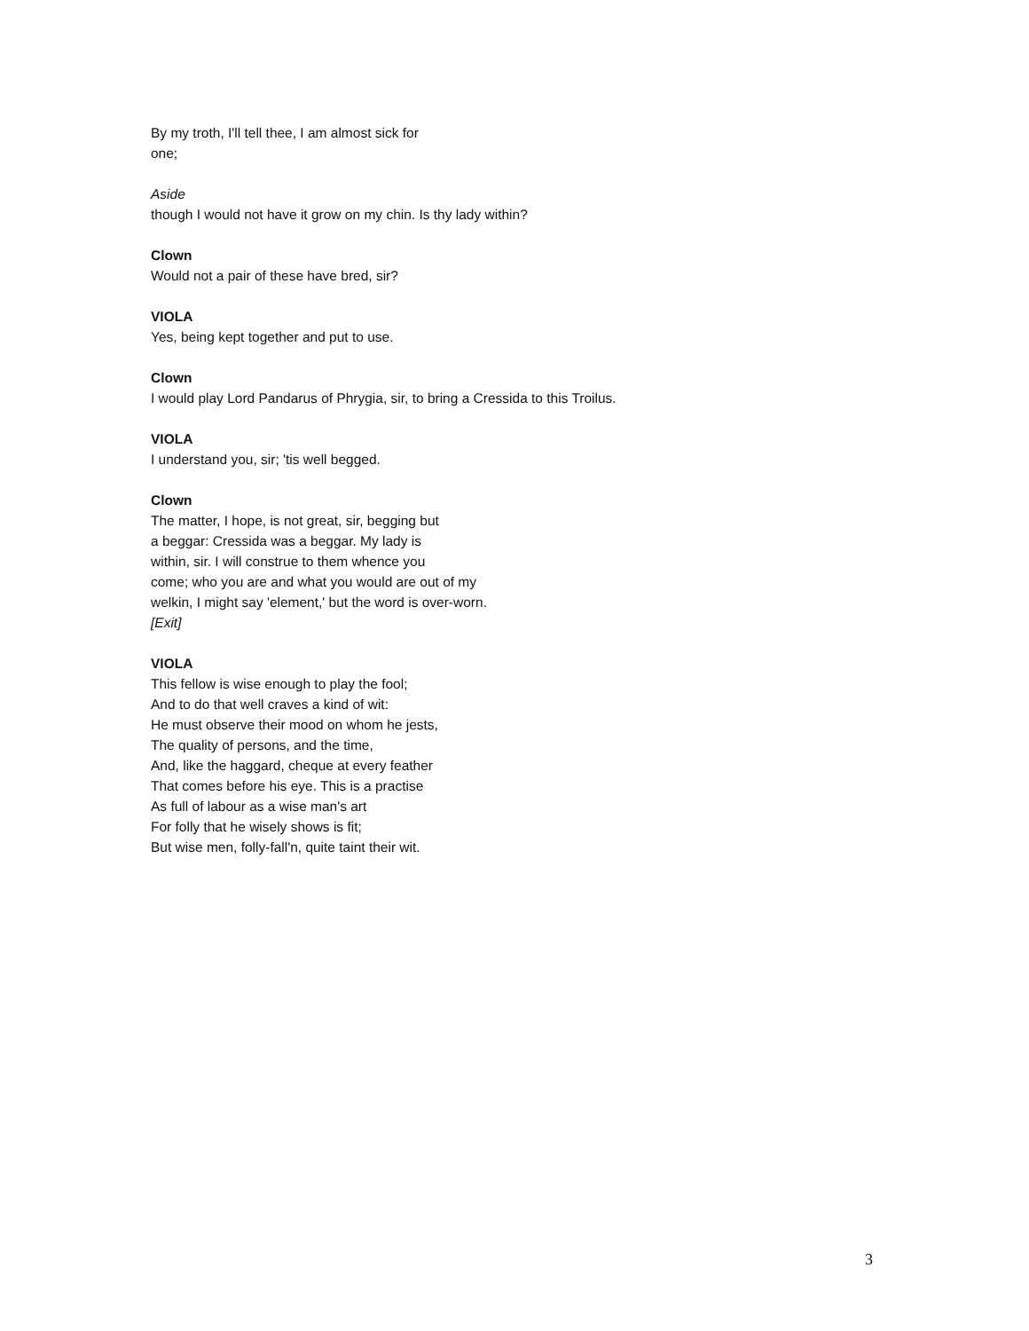By my troth, I'll tell thee, I am almost sick for
one;
Aside
though I would not have it grow on my chin. Is thy lady within?
Clown
Would not a pair of these have bred, sir?
VIOLA
Yes, being kept together and put to use.
Clown
I would play Lord Pandarus of Phrygia, sir, to bring a Cressida to this Troilus.
VIOLA
I understand you, sir; 'tis well begged.
Clown
The matter, I hope, is not great, sir, begging but
a beggar: Cressida was a beggar. My lady is
within, sir. I will construe to them whence you
come; who you are and what you would are out of my
welkin, I might say 'element,' but the word is over-worn.
[Exit]
VIOLA
This fellow is wise enough to play the fool;
And to do that well craves a kind of wit:
He must observe their mood on whom he jests,
The quality of persons, and the time,
And, like the haggard, cheque at every feather
That comes before his eye. This is a practise
As full of labour as a wise man's art
For folly that he wisely shows is fit;
But wise men, folly-fall'n, quite taint their wit.
3